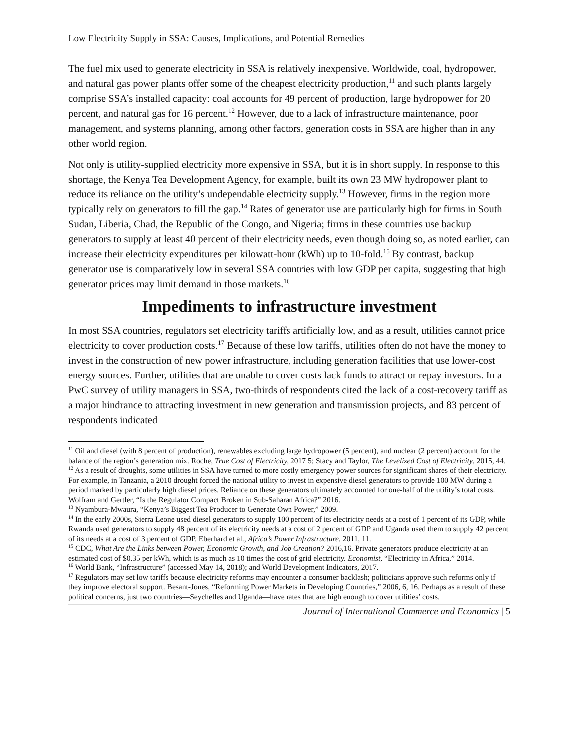Low Electricity Supply in SSA: Causes, Implications, and Potential Remedies
The fuel mix used to generate electricity in SSA is relatively inexpensive. Worldwide, coal, hydropower, and natural gas power plants offer some of the cheapest electricity production,<sup>11</sup> and such plants largely comprise SSA’s installed capacity: coal accounts for 49 percent of production, large hydropower for 20 percent, and natural gas for 16 percent.<sup>12</sup> However, due to a lack of infrastructure maintenance, poor management, and systems planning, among other factors, generation costs in SSA are higher than in any other world region.
Not only is utility-supplied electricity more expensive in SSA, but it is in short supply. In response to this shortage, the Kenya Tea Development Agency, for example, built its own 23 MW hydropower plant to reduce its reliance on the utility’s undependable electricity supply.<sup>13</sup> However, firms in the region more typically rely on generators to fill the gap.<sup>14</sup> Rates of generator use are particularly high for firms in South Sudan, Liberia, Chad, the Republic of the Congo, and Nigeria; firms in these countries use backup generators to supply at least 40 percent of their electricity needs, even though doing so, as noted earlier, can increase their electricity expenditures per kilowatt-hour (kWh) up to 10-fold.<sup>15</sup> By contrast, backup generator use is comparatively low in several SSA countries with low GDP per capita, suggesting that high generator prices may limit demand in those markets.<sup>16</sup>
Impediments to infrastructure investment
In most SSA countries, regulators set electricity tariffs artificially low, and as a result, utilities cannot price electricity to cover production costs.<sup>17</sup> Because of these low tariffs, utilities often do not have the money to invest in the construction of new power infrastructure, including generation facilities that use lower-cost energy sources. Further, utilities that are unable to cover costs lack funds to attract or repay investors. In a PwC survey of utility managers in SSA, two-thirds of respondents cited the lack of a cost-recovery tariff as a major hindrance to attracting investment in new generation and transmission projects, and 83 percent of respondents indicated
<sup>11</sup> Oil and diesel (with 8 percent of production), renewables excluding large hydropower (5 percent), and nuclear (2 percent) account for the balance of the region’s generation mix. Roche, True Cost of Electricity, 2017 5; Stacy and Taylor, The Levelized Cost of Electricity, 2015, 44.
<sup>12</sup> As a result of droughts, some utilities in SSA have turned to more costly emergency power sources for significant shares of their electricity. For example, in Tanzania, a 2010 drought forced the national utility to invest in expensive diesel generators to provide 100 MW during a period marked by particularly high diesel prices. Reliance on these generators ultimately accounted for one-half of the utility’s total costs. Wolfram and Gertler, “Is the Regulator Compact Broken in Sub-Saharan Africa?” 2016.
<sup>13</sup> Nyambura-Mwaura, “Kenya’s Biggest Tea Producer to Generate Own Power,” 2009.
<sup>14</sup> In the early 2000s, Sierra Leone used diesel generators to supply 100 percent of its electricity needs at a cost of 1 percent of its GDP, while Rwanda used generators to supply 48 percent of its electricity needs at a cost of 2 percent of GDP and Uganda used them to supply 42 percent of its needs at a cost of 3 percent of GDP. Eberhard et al., Africa’s Power Infrastructure, 2011, 11.
<sup>15</sup> CDC, What Are the Links between Power, Economic Growth, and Job Creation? 2016,16. Private generators produce electricity at an estimated cost of $0.35 per kWh, which is as much as 10 times the cost of grid electricity. Economist, “Electricity in Africa,” 2014.
<sup>16</sup> World Bank, “Infrastructure” (accessed May 14, 2018); and World Development Indicators, 2017.
<sup>17</sup> Regulators may set low tariffs because electricity reforms may encounter a consumer backlash; politicians approve such reforms only if they improve electoral support. Besant-Jones, “Reforming Power Markets in Developing Countries,” 2006, 6, 16. Perhaps as a result of these political concerns, just two countries—Seychelles and Uganda—have rates that are high enough to cover utilities’ costs.
Journal of International Commerce and Economics | 5